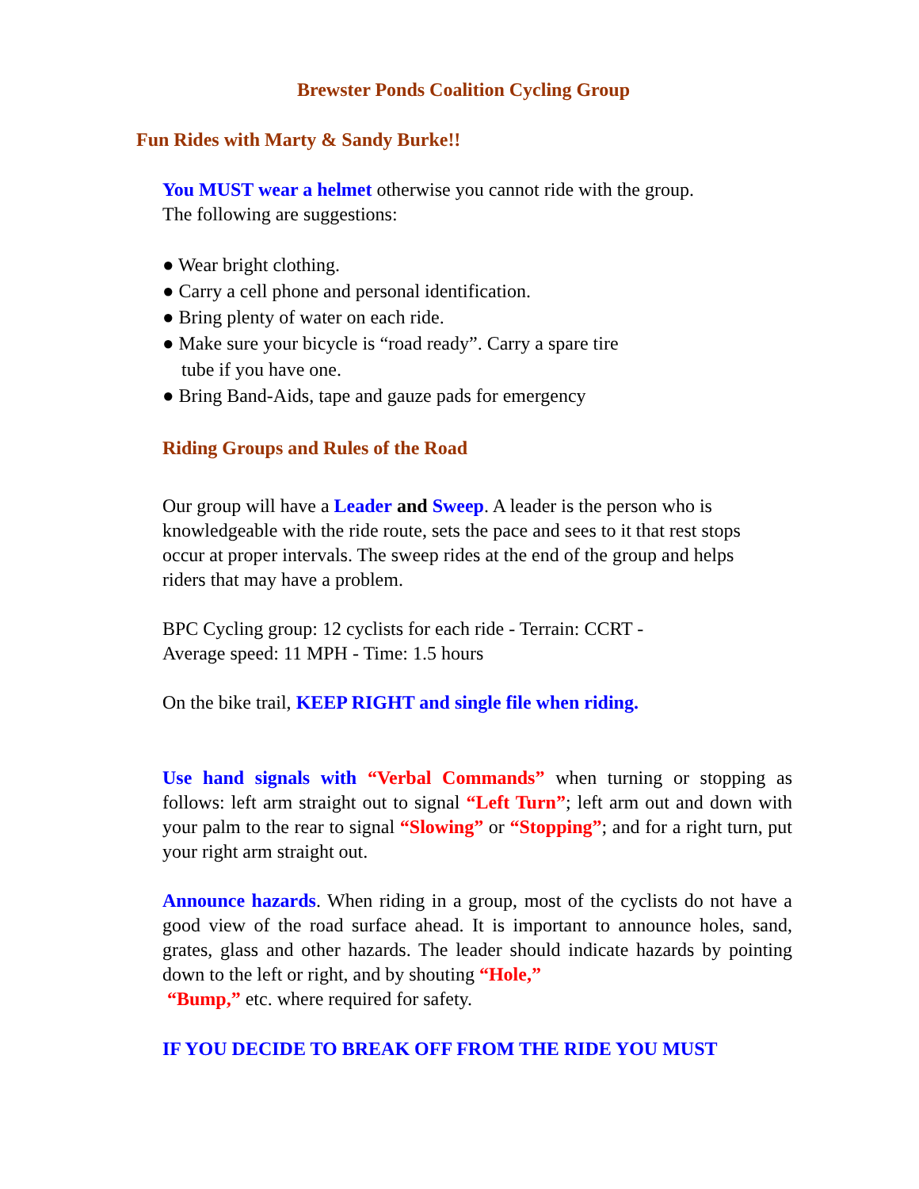Brewster Ponds Coalition Cycling Group
Fun Rides with Marty & Sandy Burke!!
You MUST wear a helmet otherwise you cannot ride with the group.
The following are suggestions:
● Wear bright clothing.
● Carry a cell phone and personal identification.
● Bring plenty of water on each ride.
● Make sure your bicycle is “road ready”. Carry a spare tire
tube if you have one.
● Bring Band-Aids, tape and gauze pads for emergency
Riding Groups and Rules of the Road
Our group will have a Leader and Sweep. A leader is the person who is knowledgeable with the ride route, sets the pace and sees to it that rest stops occur at proper intervals. The sweep rides at the end of the group and helps riders that may have a problem.
BPC Cycling group: 12 cyclists for each ride - Terrain: CCRT -
Average speed: 11 MPH - Time: 1.5 hours
On the bike trail, KEEP RIGHT and single file when riding.
Use hand signals with “Verbal Commands” when turning or stopping as follows: left arm straight out to signal “Left Turn”; left arm out and down with your palm to the rear to signal “Slowing” or “Stopping”; and for a right turn, put your right arm straight out.
Announce hazards. When riding in a group, most of the cyclists do not have a good view of the road surface ahead. It is important to announce holes, sand, grates, glass and other hazards. The leader should indicate hazards by pointing down to the left or right, and by shouting “Hole,”
“Bump,” etc. where required for safety.
IF YOU DECIDE TO BREAK OFF FROM THE RIDE YOU MUST